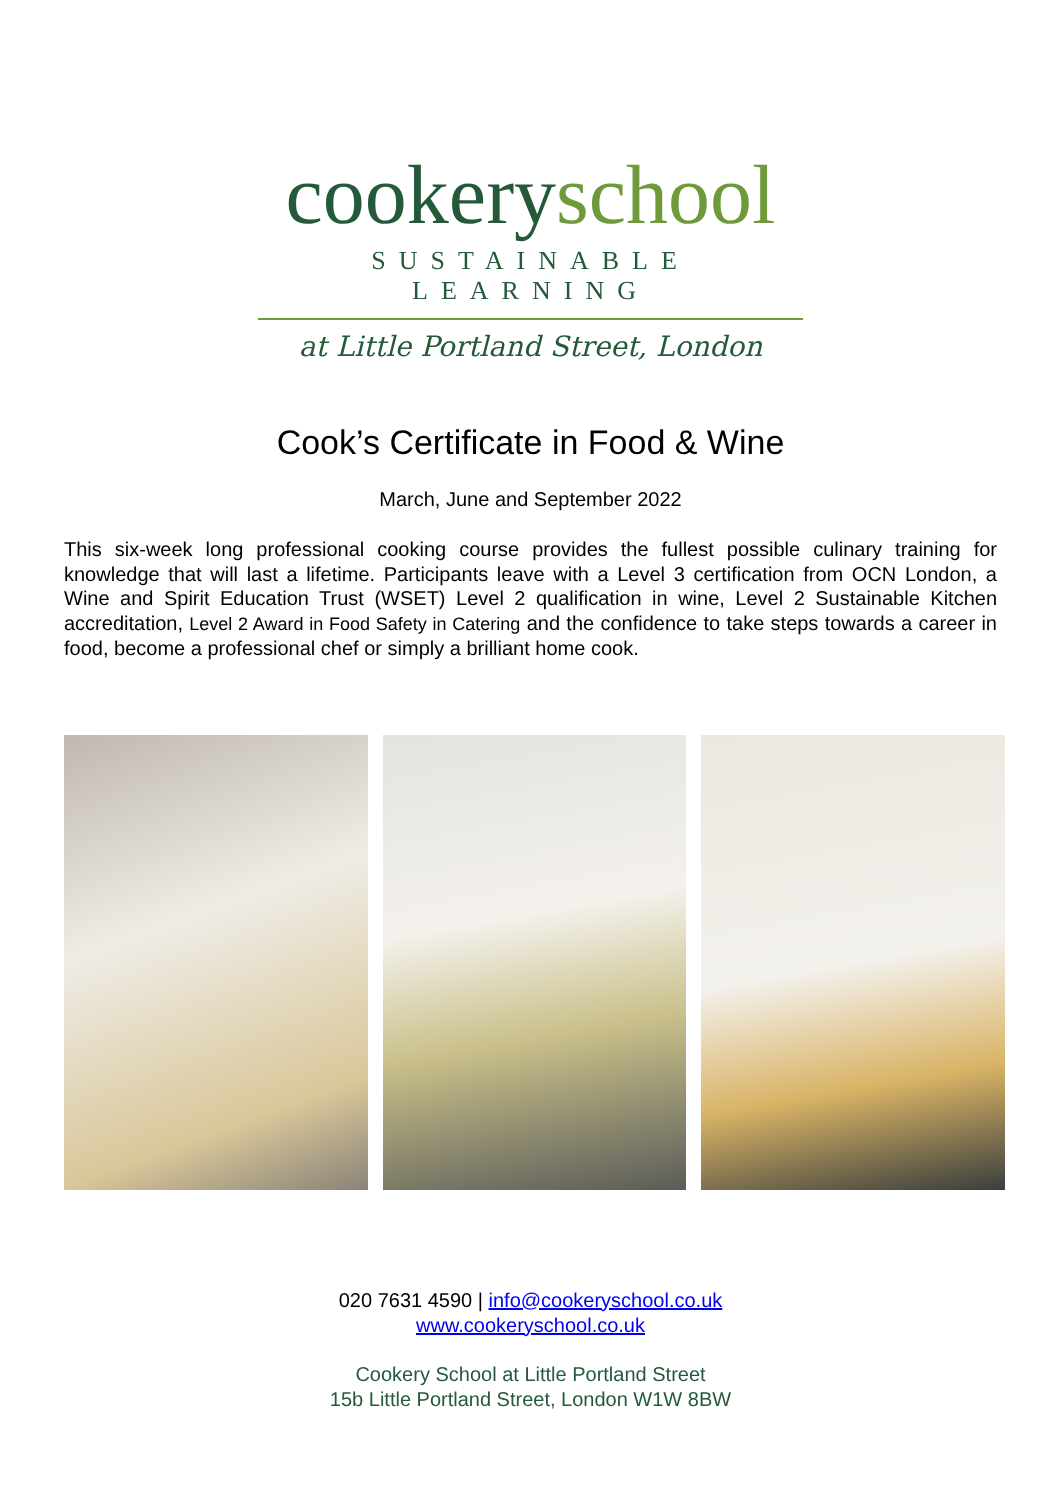cookery school
SUSTAINABLE LEARNING
at Little Portland Street, London
Cook’s Certificate in Food & Wine
March, June and September 2022
This six-week long professional cooking course provides the fullest possible culinary training for knowledge that will last a lifetime. Participants leave with a Level 3 certification from OCN London, a Wine and Spirit Education Trust (WSET) Level 2 qualification in wine, Level 2 Sustainable Kitchen accreditation, Level 2 Award in Food Safety in Catering and the confidence to take steps towards a career in food, become a professional chef or simply a brilliant home cook.
020 7631 4590 | info@cookeryschool.co.uk
www.cookeryschool.co.uk
Cookery School at Little Portland Street
15b Little Portland Street, London W1W 8BW